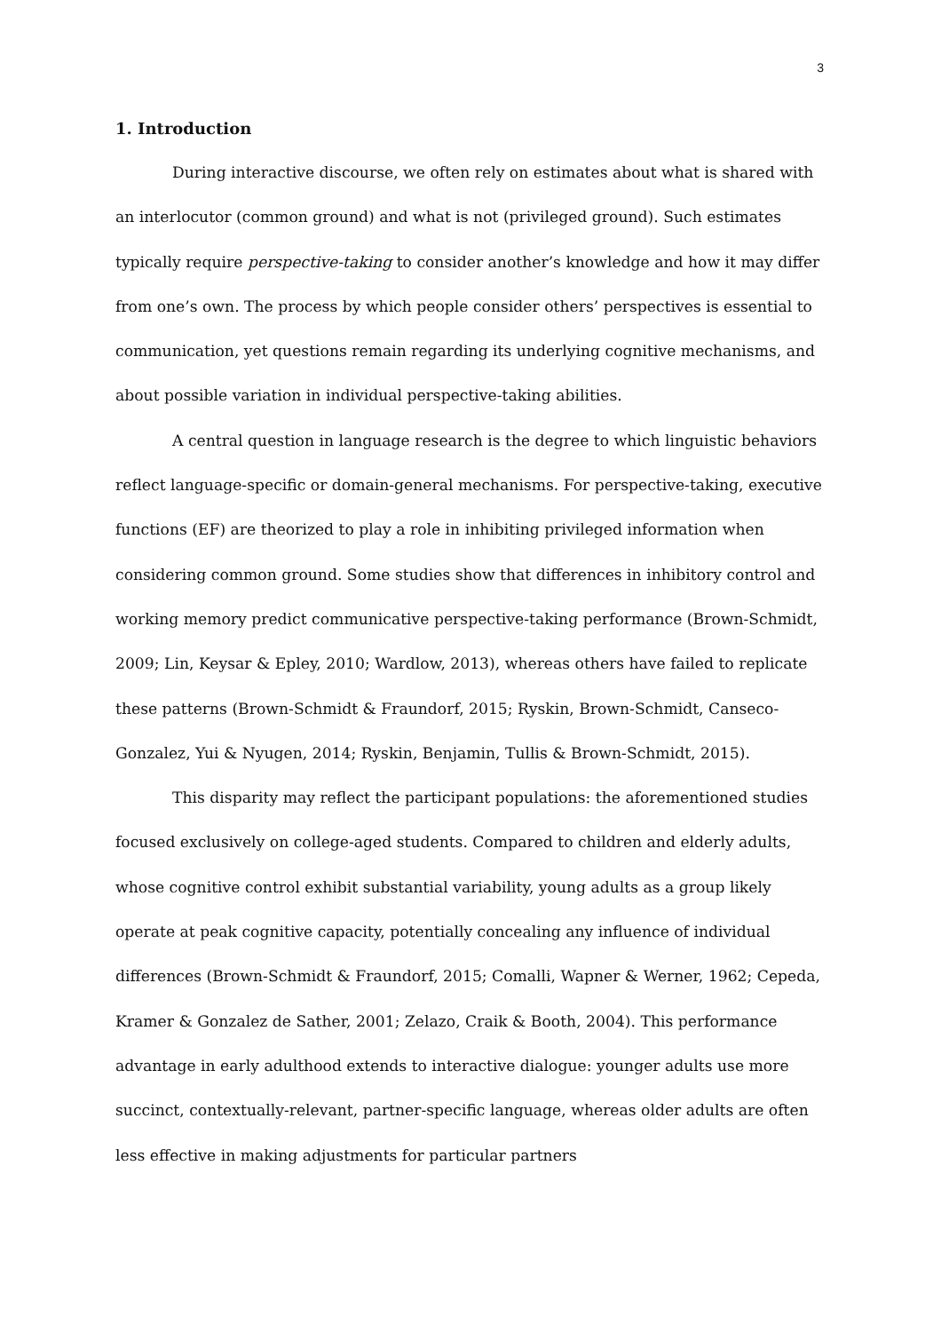3
1. Introduction
During interactive discourse, we often rely on estimates about what is shared with an interlocutor (common ground) and what is not (privileged ground). Such estimates typically require perspective-taking to consider another’s knowledge and how it may differ from one’s own. The process by which people consider others’ perspectives is essential to communication, yet questions remain regarding its underlying cognitive mechanisms, and about possible variation in individual perspective-taking abilities.
A central question in language research is the degree to which linguistic behaviors reflect language-specific or domain-general mechanisms. For perspective-taking, executive functions (EF) are theorized to play a role in inhibiting privileged information when considering common ground. Some studies show that differences in inhibitory control and working memory predict communicative perspective-taking performance (Brown-Schmidt, 2009; Lin, Keysar & Epley, 2010; Wardlow, 2013), whereas others have failed to replicate these patterns (Brown-Schmidt & Fraundorf, 2015; Ryskin, Brown-Schmidt, Canseco-Gonzalez, Yui & Nyugen, 2014; Ryskin, Benjamin, Tullis & Brown-Schmidt, 2015).
This disparity may reflect the participant populations: the aforementioned studies focused exclusively on college-aged students. Compared to children and elderly adults, whose cognitive control exhibit substantial variability, young adults as a group likely operate at peak cognitive capacity, potentially concealing any influence of individual differences (Brown-Schmidt & Fraundorf, 2015; Comalli, Wapner & Werner, 1962; Cepeda, Kramer & Gonzalez de Sather, 2001; Zelazo, Craik & Booth, 2004). This performance advantage in early adulthood extends to interactive dialogue: younger adults use more succinct, contextually-relevant, partner-specific language, whereas older adults are often less effective in making adjustments for particular partners